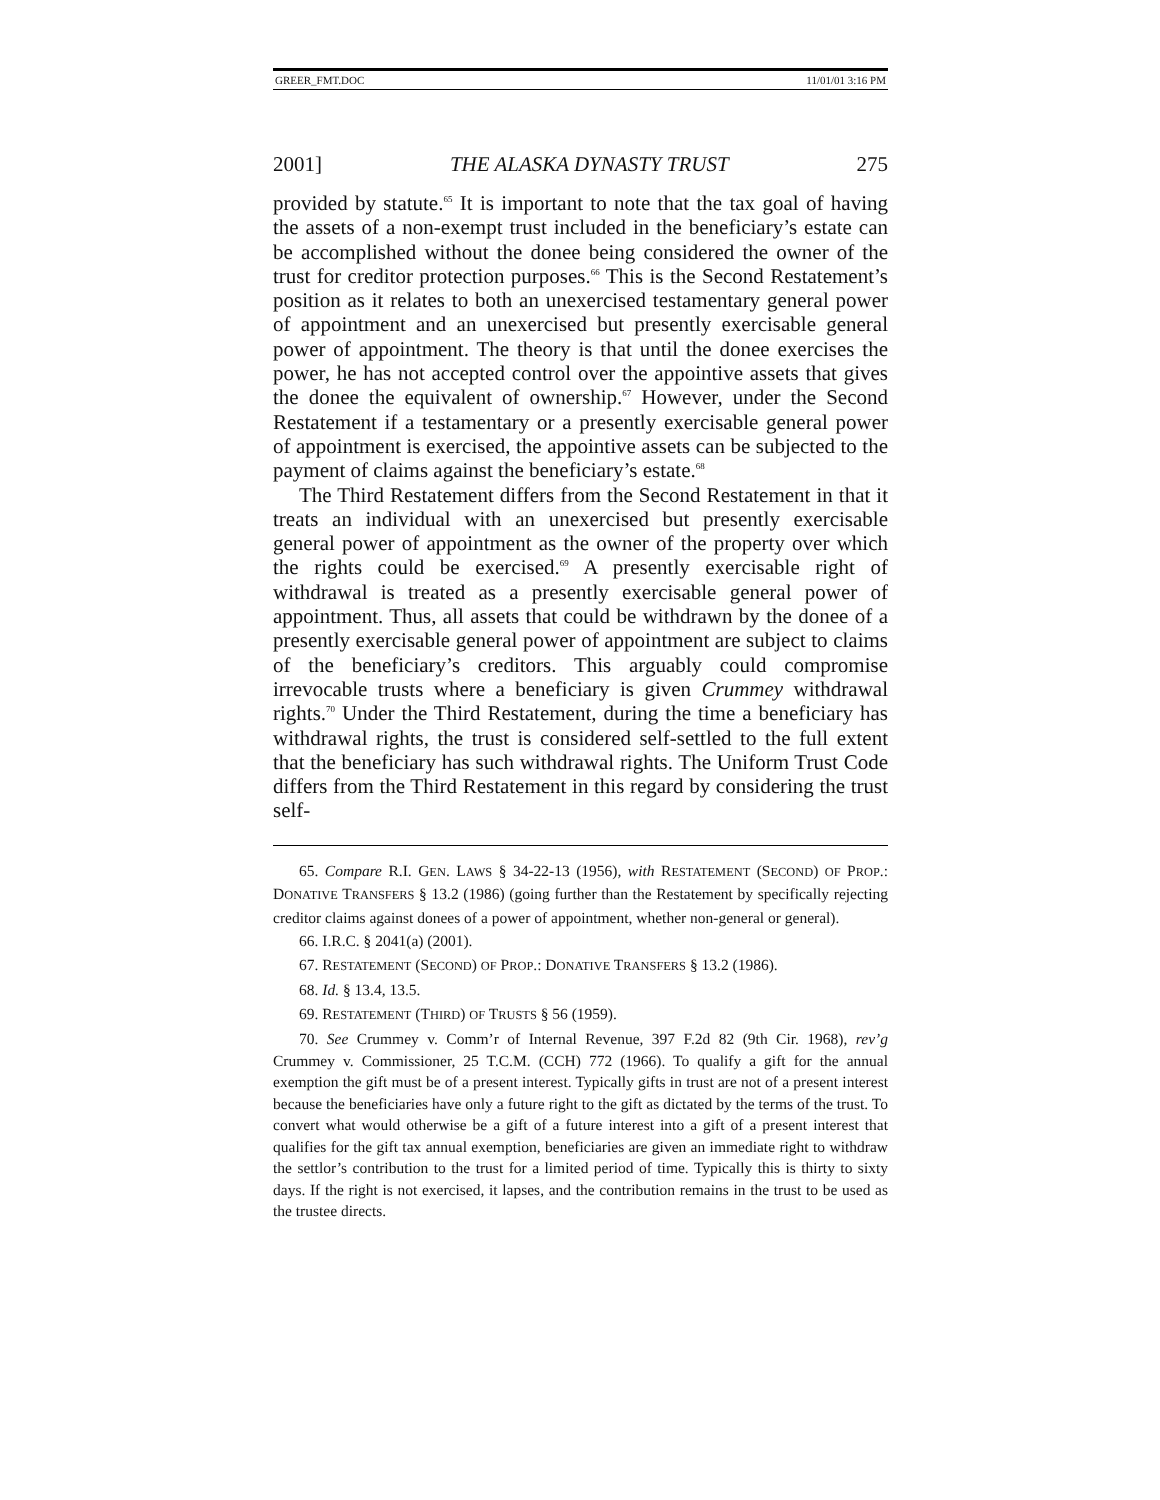GREER_FMT.DOC 11/01/01 3:16 PM
2001] THE ALASKA DYNASTY TRUST 275
provided by statute.<sup>65</sup> It is important to note that the tax goal of having the assets of a non-exempt trust included in the beneficiary’s estate can be accomplished without the donee being considered the owner of the trust for creditor protection purposes.<sup>66</sup> This is the Second Restatement’s position as it relates to both an unexercised testamentary general power of appointment and an unexercised but presently exercisable general power of appointment. The theory is that until the donee exercises the power, he has not accepted control over the appointive assets that gives the donee the equivalent of ownership.<sup>67</sup> However, under the Second Restatement if a testamentary or a presently exercisable general power of appointment is exercised, the appointive assets can be subjected to the payment of claims against the beneficiary’s estate.<sup>68</sup>
The Third Restatement differs from the Second Restatement in that it treats an individual with an unexercised but presently exercisable general power of appointment as the owner of the property over which the rights could be exercised.<sup>69</sup> A presently exercisable right of withdrawal is treated as a presently exercisable general power of appointment. Thus, all assets that could be withdrawn by the donee of a presently exercisable general power of appointment are subject to claims of the beneficiary’s creditors. This arguably could compromise irrevocable trusts where a beneficiary is given Crummey withdrawal rights.<sup>70</sup> Under the Third Restatement, during the time a beneficiary has withdrawal rights, the trust is considered self-settled to the full extent that the beneficiary has such withdrawal rights. The Uniform Trust Code differs from the Third Restatement in this regard by considering the trust self-
65. Compare R.I. GEN. LAWS § 34-22-13 (1956), with RESTATEMENT (SECOND) OF PROP.: DONATIVE TRANSFERS § 13.2 (1986) (going further than the Restatement by specifically rejecting creditor claims against donees of a power of appointment, whether non-general or general).
66. I.R.C. § 2041(a) (2001).
67. RESTATEMENT (SECOND) OF PROP.: DONATIVE TRANSFERS § 13.2 (1986).
68. Id. § 13.4, 13.5.
69. RESTATEMENT (THIRD) OF TRUSTS § 56 (1959).
70. See Crummey v. Comm’r of Internal Revenue, 397 F.2d 82 (9th Cir. 1968), rev’g Crummey v. Commissioner, 25 T.C.M. (CCH) 772 (1966). To qualify a gift for the annual exemption the gift must be of a present interest. Typically gifts in trust are not of a present interest because the beneficiaries have only a future right to the gift as dictated by the terms of the trust. To convert what would otherwise be a gift of a future interest into a gift of a present interest that qualifies for the gift tax annual exemption, beneficiaries are given an immediate right to withdraw the settlor’s contribution to the trust for a limited period of time. Typically this is thirty to sixty days. If the right is not exercised, it lapses, and the contribution remains in the trust to be used as the trustee directs.